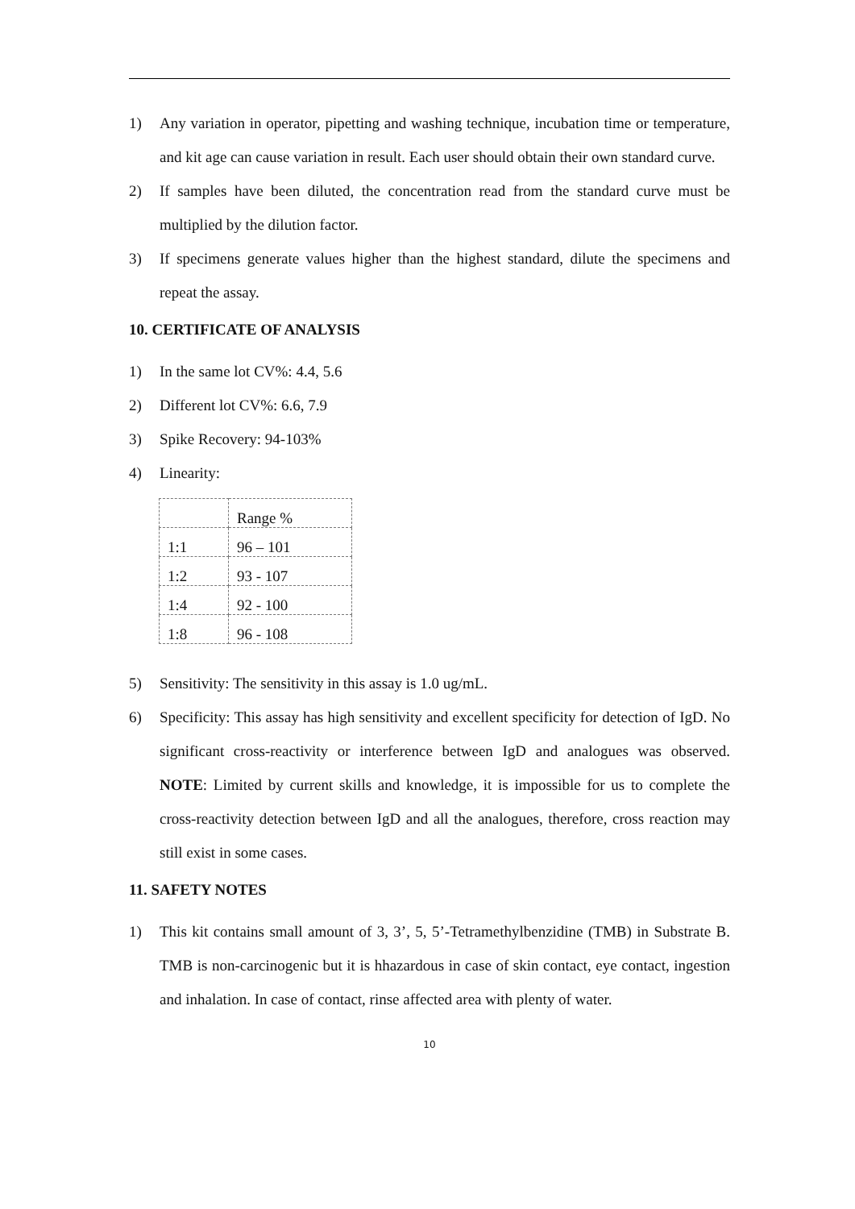1) Any variation in operator, pipetting and washing technique, incubation time or temperature, and kit age can cause variation in result. Each user should obtain their own standard curve.
2) If samples have been diluted, the concentration read from the standard curve must be multiplied by the dilution factor.
3) If specimens generate values higher than the highest standard, dilute the specimens and repeat the assay.
10. CERTIFICATE OF ANALYSIS
1) In the same lot CV%: 4.4, 5.6
2) Different lot CV%: 6.6, 7.9
3) Spike Recovery: 94-103%
4) Linearity:
| | Range % |
| 1:1 | 96 – 101 |
| 1:2 | 93 - 107 |
| 1:4 | 92 - 100 |
| 1:8 | 96 - 108 |
5) Sensitivity: The sensitivity in this assay is 1.0 ug/mL.
6) Specificity: This assay has high sensitivity and excellent specificity for detection of IgD. No significant cross-reactivity or interference between IgD and analogues was observed. NOTE: Limited by current skills and knowledge, it is impossible for us to complete the cross-reactivity detection between IgD and all the analogues, therefore, cross reaction may still exist in some cases.
11. SAFETY NOTES
1) This kit contains small amount of 3, 3’, 5, 5’-Tetramethylbenzidine (TMB) in Substrate B. TMB is non-carcinogenic but it is hhazardous in case of skin contact, eye contact, ingestion and inhalation. In case of contact, rinse affected area with plenty of water.
10